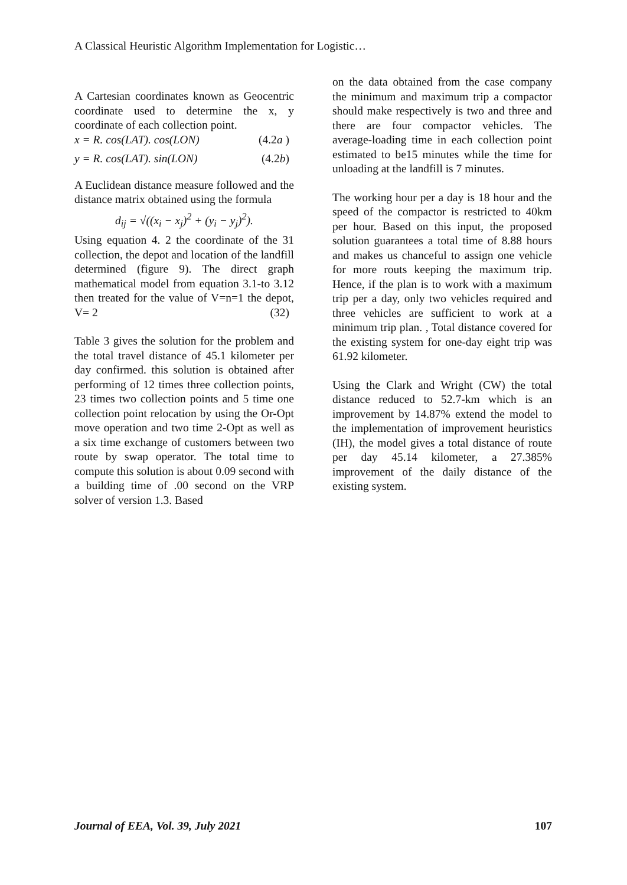A Classical Heuristic Algorithm Implementation for Logistic…
A Cartesian coordinates known as Geocentric coordinate used to determine the x, y coordinate of each collection point.
x = R. cos(LAT). cos(LON) (4.2a )
y = R. cos(LAT). sin(LON) (4.2b)
A Euclidean distance measure followed and the distance matrix obtained using the formula
d<sub>ij</sub> = √((x<sub>i</sub> − x<sub>j</sub>)<sup>2</sup> + (y<sub>i</sub> − y<sub>j</sub>)<sup>2</sup>).
Using equation 4. 2 the coordinate of the 31 collection, the depot and location of the landfill determined (figure 9). The direct graph mathematical model from equation 3.1-to 3.12 then treated for the value of V=n=1 the depot, V= 2 (32)
Table 3 gives the solution for the problem and the total travel distance of 45.1 kilometer per day confirmed. this solution is obtained after performing of 12 times three collection points, 23 times two collection points and 5 time one collection point relocation by using the Or-Opt move operation and two time 2-Opt as well as a six time exchange of customers between two route by swap operator. The total time to compute this solution is about 0.09 second with a building time of .00 second on the VRP solver of version 1.3. Based
on the data obtained from the case company the minimum and maximum trip a compactor should make respectively is two and three and there are four compactor vehicles. The average-loading time in each collection point estimated to be15 minutes while the time for unloading at the landfill is 7 minutes.
The working hour per a day is 18 hour and the speed of the compactor is restricted to 40km per hour. Based on this input, the proposed solution guarantees a total time of 8.88 hours and makes us chanceful to assign one vehicle for more routs keeping the maximum trip. Hence, if the plan is to work with a maximum trip per a day, only two vehicles required and three vehicles are sufficient to work at a minimum trip plan. , Total distance covered for the existing system for one-day eight trip was 61.92 kilometer.
Using the Clark and Wright (CW) the total distance reduced to 52.7-km which is an improvement by 14.87% extend the model to the implementation of improvement heuristics (IH), the model gives a total distance of route per day 45.14 kilometer, a 27.385% improvement of the daily distance of the existing system.
Journal of EEA, Vol. 39, July 2021 107